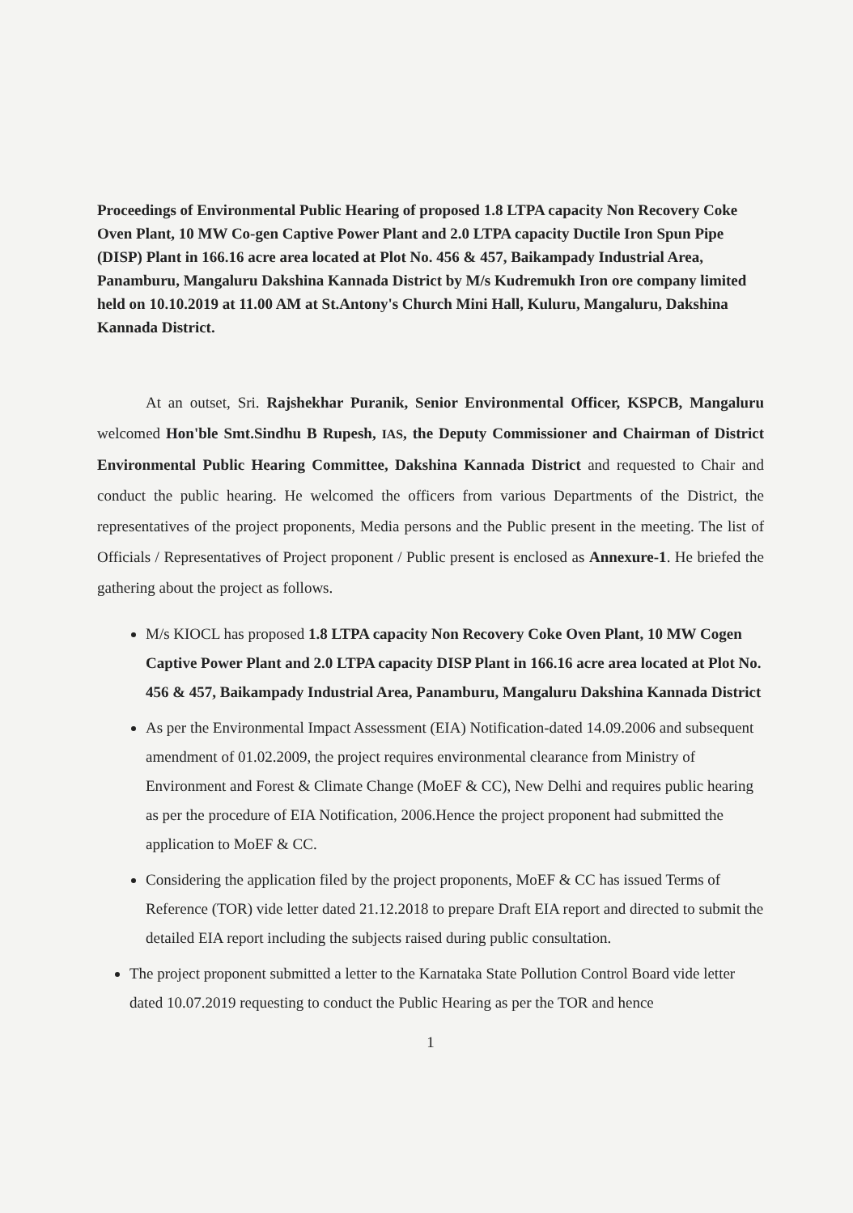Proceedings of Environmental Public Hearing of proposed 1.8 LTPA capacity Non Recovery Coke Oven Plant, 10 MW Co-gen Captive Power Plant and 2.0 LTPA capacity Ductile Iron Spun Pipe (DISP) Plant in 166.16 acre area located at Plot No. 456 & 457, Baikampady Industrial Area, Panamburu, Mangaluru Dakshina Kannada District by M/s Kudremukh Iron ore company limited held on 10.10.2019 at 11.00 AM at St.Antony's Church Mini Hall, Kuluru, Mangaluru, Dakshina Kannada District.
At an outset, Sri. Rajshekhar Puranik, Senior Environmental Officer, KSPCB, Mangaluru welcomed Hon'ble Smt.Sindhu B Rupesh, IAS, the Deputy Commissioner and Chairman of District Environmental Public Hearing Committee, Dakshina Kannada District and requested to Chair and conduct the public hearing. He welcomed the officers from various Departments of the District, the representatives of the project proponents, Media persons and the Public present in the meeting. The list of Officials / Representatives of Project proponent / Public present is enclosed as Annexure-1. He briefed the gathering about the project as follows.
M/s KIOCL has proposed 1.8 LTPA capacity Non Recovery Coke Oven Plant, 10 MW Cogen Captive Power Plant and 2.0 LTPA capacity DISP Plant in 166.16 acre area located at Plot No. 456 & 457, Baikampady Industrial Area, Panamburu, Mangaluru Dakshina Kannada District
As per the Environmental Impact Assessment (EIA) Notification-dated 14.09.2006 and subsequent amendment of 01.02.2009, the project requires environmental clearance from Ministry of Environment and Forest & Climate Change (MoEF & CC), New Delhi and requires public hearing as per the procedure of EIA Notification, 2006.Hence the project proponent had submitted the application to MoEF & CC.
Considering the application filed by the project proponents, MoEF & CC has issued Terms of Reference (TOR) vide letter dated 21.12.2018 to prepare Draft EIA report and directed to submit the detailed EIA report including the subjects raised during public consultation.
The project proponent submitted a letter to the Karnataka State Pollution Control Board vide letter dated 10.07.2019 requesting to conduct the Public Hearing as per the TOR and hence
1